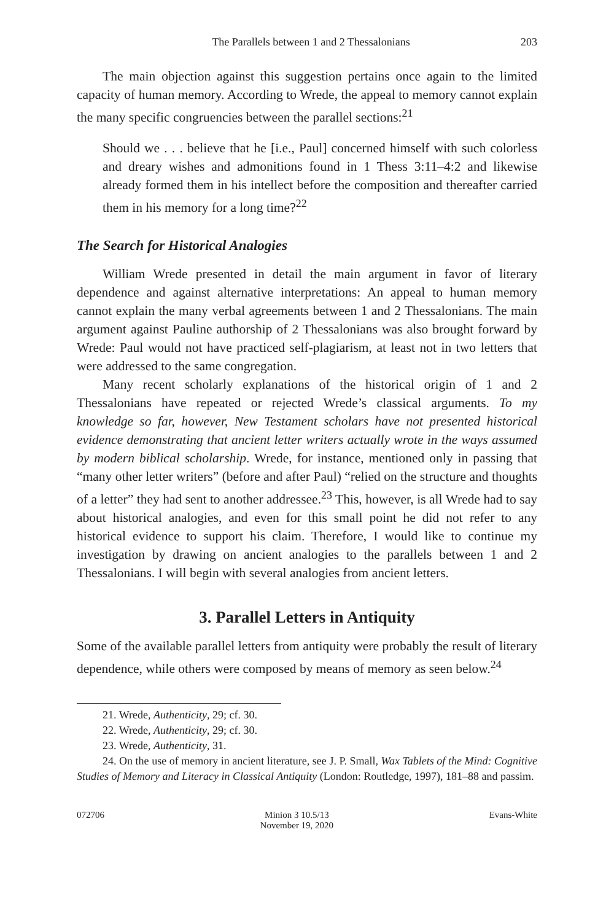The Parallels between 1 and 2 Thessalonians 203
The main objection against this suggestion pertains once again to the limited capacity of human memory. According to Wrede, the appeal to memory cannot explain the many specific congruencies between the parallel sections:<sup>21</sup>
Should we . . . believe that he [i.e., Paul] concerned himself with such colorless and dreary wishes and admonitions found in 1 Thess 3:11–4:2 and likewise already formed them in his intellect before the composition and thereafter carried them in his memory for a long time?<sup>22</sup>
The Search for Historical Analogies
William Wrede presented in detail the main argument in favor of literary dependence and against alternative interpretations: An appeal to human memory cannot explain the many verbal agreements between 1 and 2 Thessalonians. The main argument against Pauline authorship of 2 Thessalonians was also brought forward by Wrede: Paul would not have practiced self-plagiarism, at least not in two letters that were addressed to the same congregation.
Many recent scholarly explanations of the historical origin of 1 and 2 Thessalonians have repeated or rejected Wrede’s classical arguments. To my knowledge so far, however, New Testament scholars have not presented historical evidence demonstrating that ancient letter writers actually wrote in the ways assumed by modern biblical scholarship. Wrede, for instance, mentioned only in passing that “many other letter writers” (before and after Paul) “relied on the structure and thoughts of a letter” they had sent to another addressee.<sup>23</sup> This, however, is all Wrede had to say about historical analogies, and even for this small point he did not refer to any historical evidence to support his claim. Therefore, I would like to continue my investigation by drawing on ancient analogies to the parallels between 1 and 2 Thessalonians. I will begin with several analogies from ancient letters.
3. Parallel Letters in Antiquity
Some of the available parallel letters from antiquity were probably the result of literary dependence, while others were composed by means of memory as seen below.<sup>24</sup>
21. Wrede, Authenticity, 29; cf. 30.
22. Wrede, Authenticity, 29; cf. 30.
23. Wrede, Authenticity, 31.
24. On the use of memory in ancient literature, see J. P. Small, Wax Tablets of the Mind: Cognitive Studies of Memory and Literacy in Classical Antiquity (London: Routledge, 1997), 181–88 and passim.
072706 Minion 3 10.5/13
November 19, 2020
Evans-White